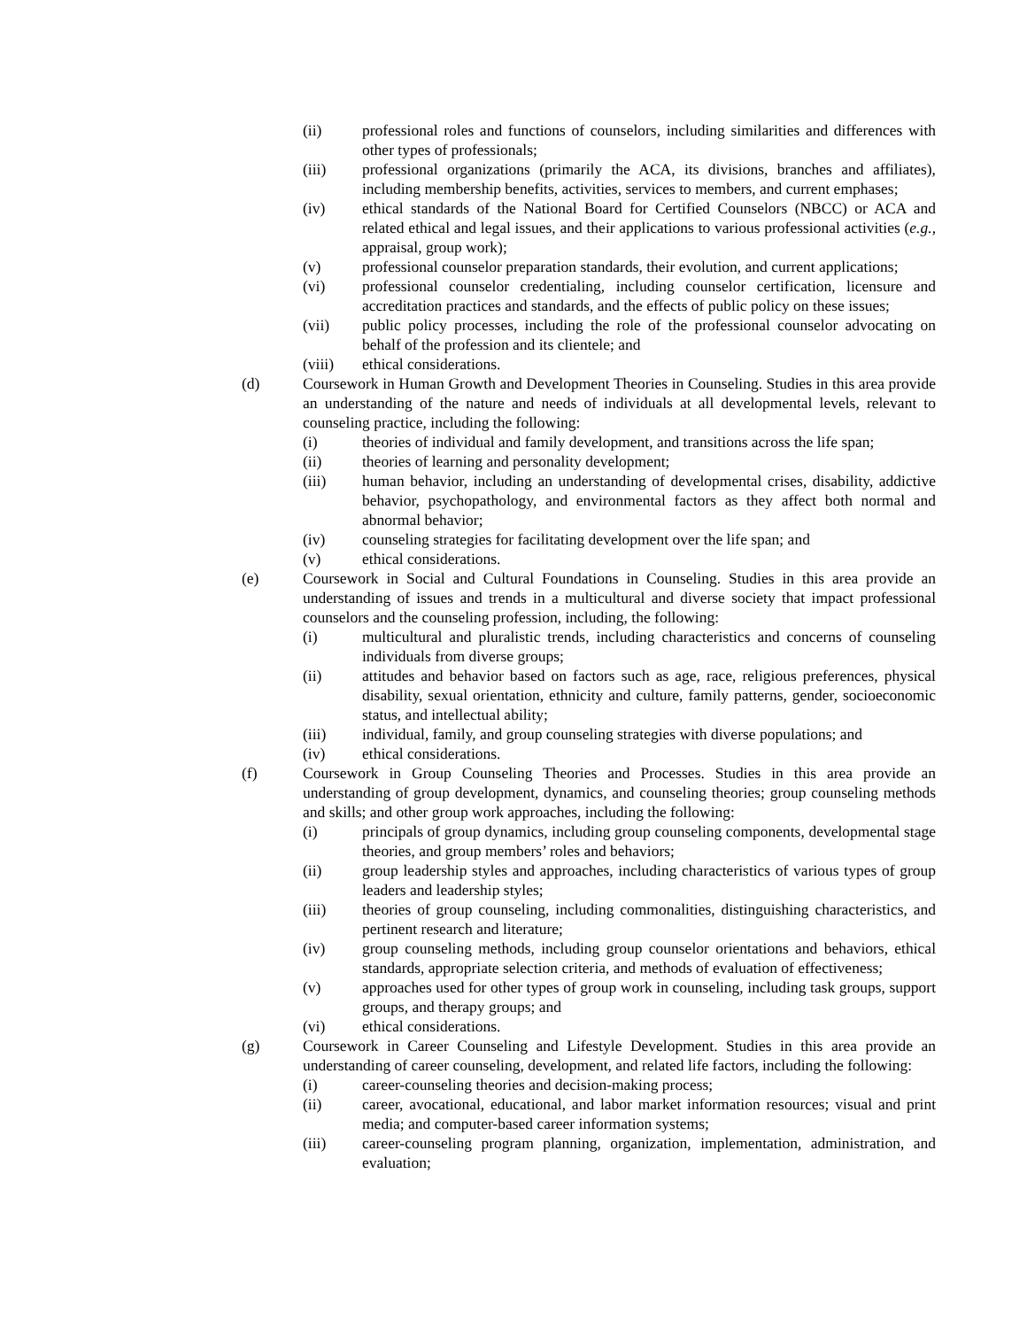(ii) professional roles and functions of counselors, including similarities and differences with other types of professionals;
(iii) professional organizations (primarily the ACA, its divisions, branches and affiliates), including membership benefits, activities, services to members, and current emphases;
(iv) ethical standards of the National Board for Certified Counselors (NBCC) or ACA and related ethical and legal issues, and their applications to various professional activities (e.g., appraisal, group work);
(v) professional counselor preparation standards, their evolution, and current applications;
(vi) professional counselor credentialing, including counselor certification, licensure and accreditation practices and standards, and the effects of public policy on these issues;
(vii) public policy processes, including the role of the professional counselor advocating on behalf of the profession and its clientele; and
(viii) ethical considerations.
(d) Coursework in Human Growth and Development Theories in Counseling. Studies in this area provide an understanding of the nature and needs of individuals at all developmental levels, relevant to counseling practice, including the following:
(i) theories of individual and family development, and transitions across the life span;
(ii) theories of learning and personality development;
(iii) human behavior, including an understanding of developmental crises, disability, addictive behavior, psychopathology, and environmental factors as they affect both normal and abnormal behavior;
(iv) counseling strategies for facilitating development over the life span; and
(v) ethical considerations.
(e) Coursework in Social and Cultural Foundations in Counseling. Studies in this area provide an understanding of issues and trends in a multicultural and diverse society that impact professional counselors and the counseling profession, including, the following:
(i) multicultural and pluralistic trends, including characteristics and concerns of counseling individuals from diverse groups;
(ii) attitudes and behavior based on factors such as age, race, religious preferences, physical disability, sexual orientation, ethnicity and culture, family patterns, gender, socioeconomic status, and intellectual ability;
(iii) individual, family, and group counseling strategies with diverse populations; and
(iv) ethical considerations.
(f) Coursework in Group Counseling Theories and Processes. Studies in this area provide an understanding of group development, dynamics, and counseling theories; group counseling methods and skills; and other group work approaches, including the following:
(i) principals of group dynamics, including group counseling components, developmental stage theories, and group members’ roles and behaviors;
(ii) group leadership styles and approaches, including characteristics of various types of group leaders and leadership styles;
(iii) theories of group counseling, including commonalities, distinguishing characteristics, and pertinent research and literature;
(iv) group counseling methods, including group counselor orientations and behaviors, ethical standards, appropriate selection criteria, and methods of evaluation of effectiveness;
(v) approaches used for other types of group work in counseling, including task groups, support groups, and therapy groups; and
(vi) ethical considerations.
(g) Coursework in Career Counseling and Lifestyle Development. Studies in this area provide an understanding of career counseling, development, and related life factors, including the following:
(i) career-counseling theories and decision-making process;
(ii) career, avocational, educational, and labor market information resources; visual and print media; and computer-based career information systems;
(iii) career-counseling program planning, organization, implementation, administration, and evaluation;